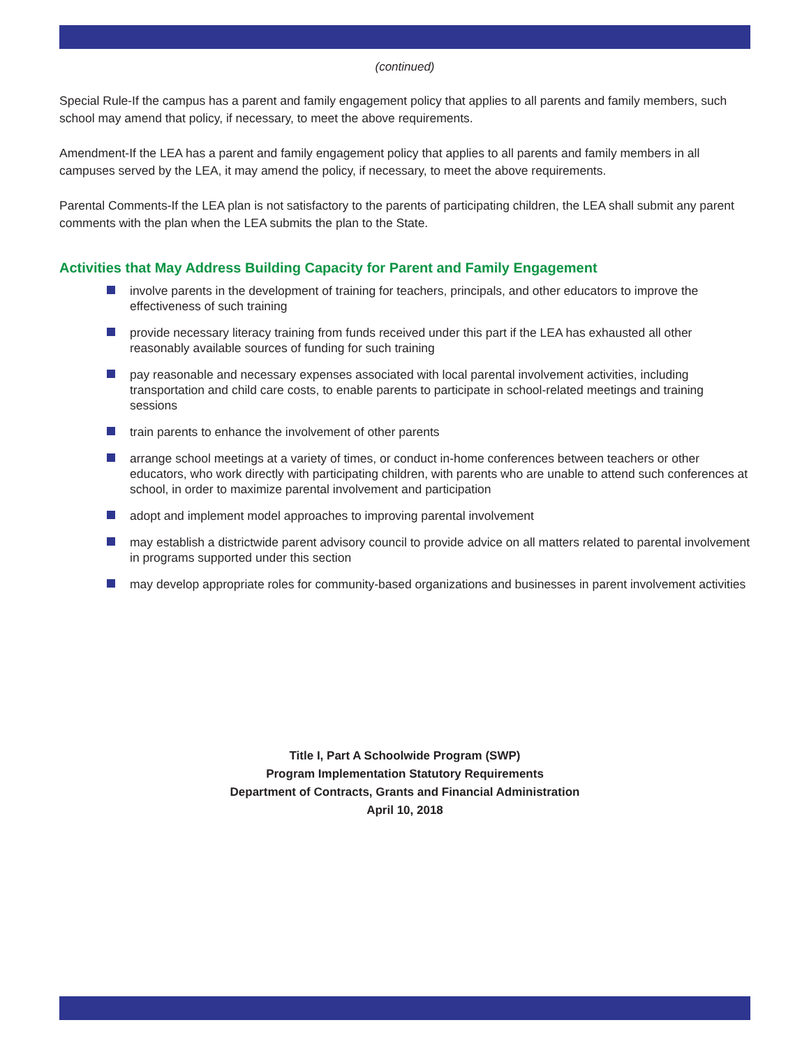(continued)
Special Rule-If the campus has a parent and family engagement policy that applies to all parents and family members, such school may amend that policy, if necessary, to meet the above requirements.
Amendment-If the LEA has a parent and family engagement policy that applies to all parents and family members in all campuses served by the LEA, it may amend the policy, if necessary, to meet the above requirements.
Parental Comments-If the LEA plan is not satisfactory to the parents of participating children, the LEA shall submit any parent comments with the plan when the LEA submits the plan to the State.
Activities that May Address Building Capacity for Parent and Family Engagement
involve parents in the development of training for teachers, principals, and other educators to improve the effectiveness of such training
provide necessary literacy training from funds received under this part if the LEA has exhausted all other reasonably available sources of funding for such training
pay reasonable and necessary expenses associated with local parental involvement activities, including transportation and child care costs, to enable parents to participate in school-related meetings and training sessions
train parents to enhance the involvement of other parents
arrange school meetings at a variety of times, or conduct in-home conferences between teachers or other educators, who work directly with participating children, with parents who are unable to attend such conferences at school, in order to maximize parental involvement and participation
adopt and implement model approaches to improving parental involvement
may establish a districtwide parent advisory council to provide advice on all matters related to parental involvement in programs supported under this section
may develop appropriate roles for community-based organizations and businesses in parent involvement activities
Title I, Part A Schoolwide Program (SWP)
Program Implementation Statutory Requirements
Department of Contracts, Grants and Financial Administration
April 10, 2018